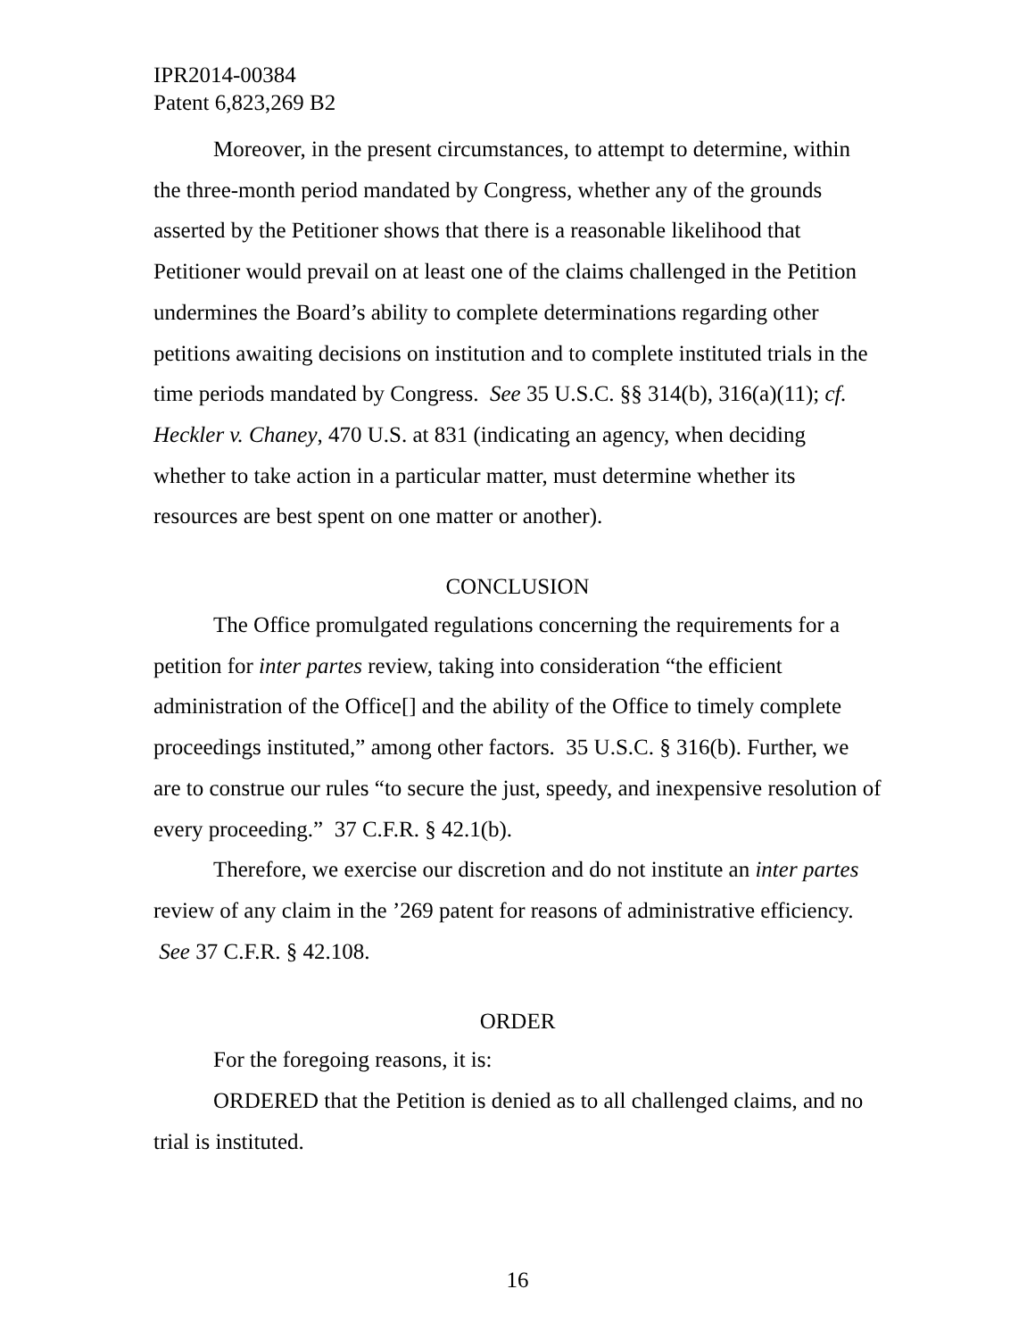IPR2014-00384
Patent 6,823,269 B2
Moreover, in the present circumstances, to attempt to determine, within the three-month period mandated by Congress, whether any of the grounds asserted by the Petitioner shows that there is a reasonable likelihood that Petitioner would prevail on at least one of the claims challenged in the Petition undermines the Board’s ability to complete determinations regarding other petitions awaiting decisions on institution and to complete instituted trials in the time periods mandated by Congress. See 35 U.S.C. §§ 314(b), 316(a)(11); cf. Heckler v. Chaney, 470 U.S. at 831 (indicating an agency, when deciding whether to take action in a particular matter, must determine whether its resources are best spent on one matter or another).
CONCLUSION
The Office promulgated regulations concerning the requirements for a petition for inter partes review, taking into consideration “the efficient administration of the Office[] and the ability of the Office to timely complete proceedings instituted,” among other factors. 35 U.S.C. § 316(b). Further, we are to construe our rules “to secure the just, speedy, and inexpensive resolution of every proceeding.” 37 C.F.R. § 42.1(b).
Therefore, we exercise our discretion and do not institute an inter partes review of any claim in the ’269 patent for reasons of administrative efficiency. See 37 C.F.R. § 42.108.
ORDER
For the foregoing reasons, it is:
ORDERED that the Petition is denied as to all challenged claims, and no trial is instituted.
16